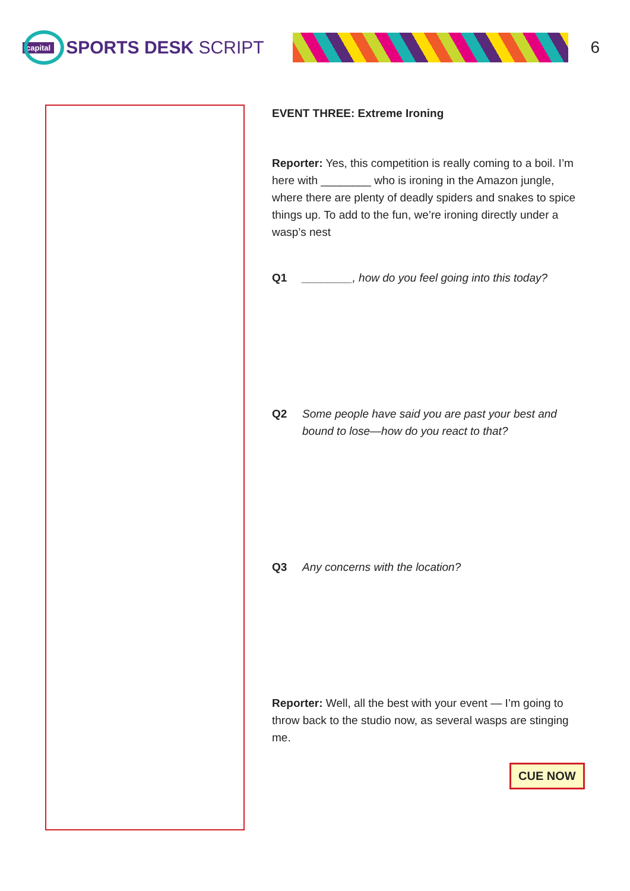capital
SPORTS DESK SCRIPT 6
EVENT THREE: Extreme Ironing
Reporter: Yes, this competition is really coming to a boil. I’m here with ________ who is ironing in the Amazon jungle, where there are plenty of deadly spiders and snakes to spice things up. To add to the fun, we’re ironing directly under a wasp’s nest
Q1 ________, how do you feel going into this today?
Q2 Some people have said you are past your best and bound to lose—how do you react to that?
Q3 Any concerns with the location?
Reporter: Well, all the best with your event — I’m going to throw back to the studio now, as several wasps are stinging me.
CUE NOW